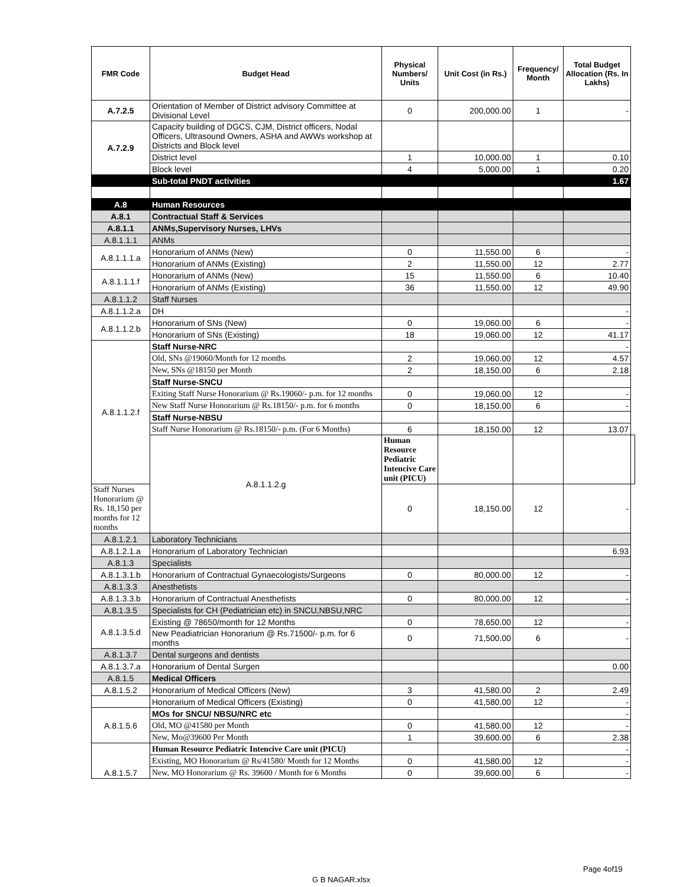| FMR Code | Budget Head | Physical Numbers/ Units | Unit Cost (in Rs.) | Frequency/ Month | Total Budget Allocation (Rs. In Lakhs) | |
| --- | --- | --- | --- | --- | --- | --- |
| A.7.2.5 | Orientation of Member of District advisory Committee at Divisional Level | 0 | 200,000.00 | 1 | - | |
| A.7.2.9 | Capacity building of DGCS, CJM, District officers, Nodal Officers, Ultrasound Owners, ASHA and AWWs workshop at Districts and Block level | | | | | |
| | District level | 1 | 10,000.00 | 1 | 0.10 | |
| | Block level | 4 | 5,000.00 | 1 | 0.20 | |
| | Sub-total PNDT activities | | | | 1.67 | |
| A.8 | Human Resources | | | | | |
| A.8.1 | Contractual Staff & Services | | | | | |
| A.8.1.1 | ANMs,Supervisory Nurses, LHVs | | | | | |
| A.8.1.1.1 | ANMs | | | | | |
| A.8.1.1.1.a | Honorarium of ANMs (New) | 0 | 11,550.00 | 6 | - | |
| | Honorarium of ANMs (Existing) | 2 | 11,550.00 | 12 | 2.77 | |
| A.8.1.1.1.f | Honorarium of ANMs (New) | 15 | 11,550.00 | 6 | 10.40 | |
| | Honorarium of ANMs (Existing) | 36 | 11,550.00 | 12 | 49.90 | |
| A.8.1.1.2 | Staff Nurses | | | | | |
| A.8.1.1.2.a | DH | | | | - | |
| A.8.1.1.2.b | Honorarium of SNs (New) | 0 | 19,060.00 | 6 | - | |
| | Honorarium of SNs (Existing) | 18 | 19,060.00 | 12 | 41.17 | |
| A.8.1.1.2.f | Staff Nurse-NRC | | | | - | |
| | Old, SNs @19060/Month for 12 months | 2 | 19,060.00 | 12 | 4.57 | |
| | New, SNs @18150 per Month | 2 | 18,150.00 | 6 | 2.18 | |
| | Staff Nurse-SNCU | | | | | |
| | Exiting Staff Nurse Honorarium @ Rs.19060/- p.m. for 12 months | 0 | 19,060.00 | 12 | - | |
| | New Staff Nurse Honorarium @ Rs.18150/- p.m. for 6 months | 0 | 18,150.00 | 6 | - | |
| | Staff Nurse-NBSU | | | | | |
| | Staff Nurse Honorarium @ Rs.18150/- p.m. (For 6 Months) | 6 | 18,150.00 | 12 | 13.07 | |
| | A.8.1.1.2.g | Human Resource Pediatric Intencive Care unit (PICU) | | | | |
| Staff Nurses Honorarium @ Rs. 18,150 per months for 12 months | | 0 | 18,150.00 | 12 | - | |
| A.8.1.2.1 | Laboratory Technicians | | | | | |
| A.8.1.2.1.a | Honorarium of Laboratory Technician | | | | 6.93 | |
| A.8.1.3 | Specialists | | | | | |
| A.8.1.3.1.b | Honorarium of Contractual Gynaecologists/Surgeons | 0 | 80,000.00 | 12 | - | |
| A.8.1.3.3 | Anesthetists | | | | | |
| A.8.1.3.3.b | Honorarium of Contractual Anesthetists | 0 | 80,000.00 | 12 | - | |
| A.8.1.3.5 | Specialists for CH (Pediatrician etc) in SNCU,NBSU,NRC | | | | | |
| A.8.1.3.5.d | Existing @ 78650/month for 12 Months | 0 | 78,650.00 | 12 | - | |
| | New Peadiatrician Honorarium @ Rs.71500/- p.m. for 6 months | 0 | 71,500.00 | 6 | - | |
| A.8.1.3.7 | Dental surgeons and dentists | | | | | |
| A.8.1.3.7.a | Honorarium of Dental Surgen | | | | 0.00 | |
| A.8.1.5 | Medical Officers | | | | | |
| A.8.1.5.2 | Honorarium of Medical Officers (New) | 3 | 41,580.00 | 2 | 2.49 | |
| | Honorarium of Medical Officers (Existing) | 0 | 41,580.00 | 12 | - | |
| A.8.1.5.6 | MOs for SNCU/ NBSU/NRC etc | | | | - | |
| | Old, MO @41580 per Month | 0 | 41,580.00 | 12 | - | |
| | New, Mo@39600 Per Month | 1 | 39,600.00 | 6 | 2.38 | |
| A.8.1.5.7 | Human Resource Pediatric Intencive Care unit (PICU) | | | | - | |
| | Existing, MO Honorarium @ Rs/41580/ Month for 12 Months | 0 | 41,580.00 | 12 | - | |
| | New, MO Honorarium @ Rs. 39600 / Month for 6 Months | 0 | 39,600.00 | 6 | - | |
Page 4of19
G B NAGAR.xlsx